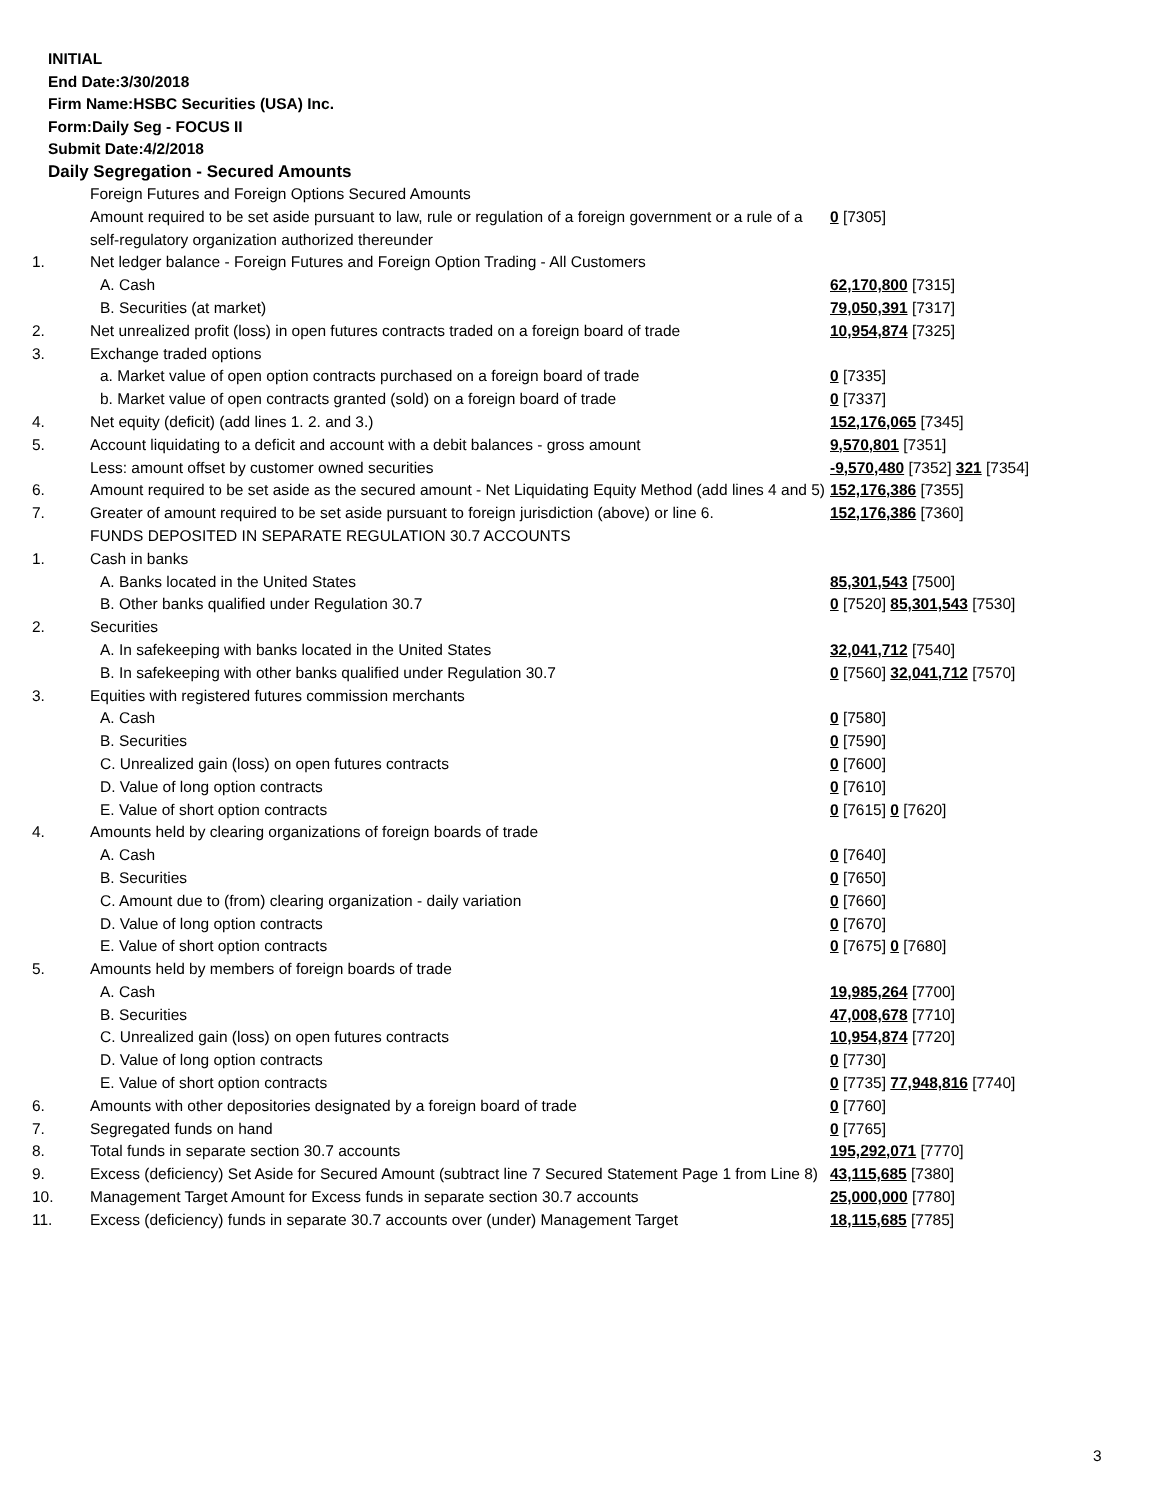INITIAL
End Date:3/30/2018
Firm Name:HSBC Securities (USA) Inc.
Form:Daily Seg - FOCUS II
Submit Date:4/2/2018
Daily Segregation - Secured Amounts
| | Foreign Futures and Foreign Options Secured Amounts | |
| | Amount required to be set aside pursuant to law, rule or regulation of a foreign government or a rule of a self-regulatory organization authorized thereunder | 0 [7305] |
| 1. | Net ledger balance - Foreign Futures and Foreign Option Trading - All Customers | |
| | A. Cash | 62,170,800 [7315] |
| | B. Securities (at market) | 79,050,391 [7317] |
| 2. | Net unrealized profit (loss) in open futures contracts traded on a foreign board of trade | 10,954,874 [7325] |
| 3. | Exchange traded options | |
| | a. Market value of open option contracts purchased on a foreign board of trade | 0 [7335] |
| | b. Market value of open contracts granted (sold) on a foreign board of trade | 0 [7337] |
| 4. | Net equity (deficit) (add lines 1. 2. and 3.) | 152,176,065 [7345] |
| 5. | Account liquidating to a deficit and account with a debit balances - gross amount | 9,570,801 [7351] |
| | Less: amount offset by customer owned securities | -9,570,480 [7352] 321 [7354] |
| 6. | Amount required to be set aside as the secured amount - Net Liquidating Equity Method (add lines 4 and 5) | 152,176,386 [7355] |
| 7. | Greater of amount required to be set aside pursuant to foreign jurisdiction (above) or line 6. | 152,176,386 [7360] |
| | FUNDS DEPOSITED IN SEPARATE REGULATION 30.7 ACCOUNTS | |
| 1. | Cash in banks | |
| | A. Banks located in the United States | 85,301,543 [7500] |
| | B. Other banks qualified under Regulation 30.7 | 0 [7520] 85,301,543 [7530] |
| 2. | Securities | |
| | A. In safekeeping with banks located in the United States | 32,041,712 [7540] |
| | B. In safekeeping with other banks qualified under Regulation 30.7 | 0 [7560] 32,041,712 [7570] |
| 3. | Equities with registered futures commission merchants | |
| | A. Cash | 0 [7580] |
| | B. Securities | 0 [7590] |
| | C. Unrealized gain (loss) on open futures contracts | 0 [7600] |
| | D. Value of long option contracts | 0 [7610] |
| | E. Value of short option contracts | 0 [7615] 0 [7620] |
| 4. | Amounts held by clearing organizations of foreign boards of trade | |
| | A. Cash | 0 [7640] |
| | B. Securities | 0 [7650] |
| | C. Amount due to (from) clearing organization - daily variation | 0 [7660] |
| | D. Value of long option contracts | 0 [7670] |
| | E. Value of short option contracts | 0 [7675] 0 [7680] |
| 5. | Amounts held by members of foreign boards of trade | |
| | A. Cash | 19,985,264 [7700] |
| | B. Securities | 47,008,678 [7710] |
| | C. Unrealized gain (loss) on open futures contracts | 10,954,874 [7720] |
| | D. Value of long option contracts | 0 [7730] |
| | E. Value of short option contracts | 0 [7735] 77,948,816 [7740] |
| 6. | Amounts with other depositories designated by a foreign board of trade | 0 [7760] |
| 7. | Segregated funds on hand | 0 [7765] |
| 8. | Total funds in separate section 30.7 accounts | 195,292,071 [7770] |
| 9. | Excess (deficiency) Set Aside for Secured Amount (subtract line 7 Secured Statement Page 1 from Line 8) | 43,115,685 [7380] |
| 10. | Management Target Amount for Excess funds in separate section 30.7 accounts | 25,000,000 [7780] |
| 11. | Excess (deficiency) funds in separate 30.7 accounts over (under) Management Target | 18,115,685 [7785] |
3